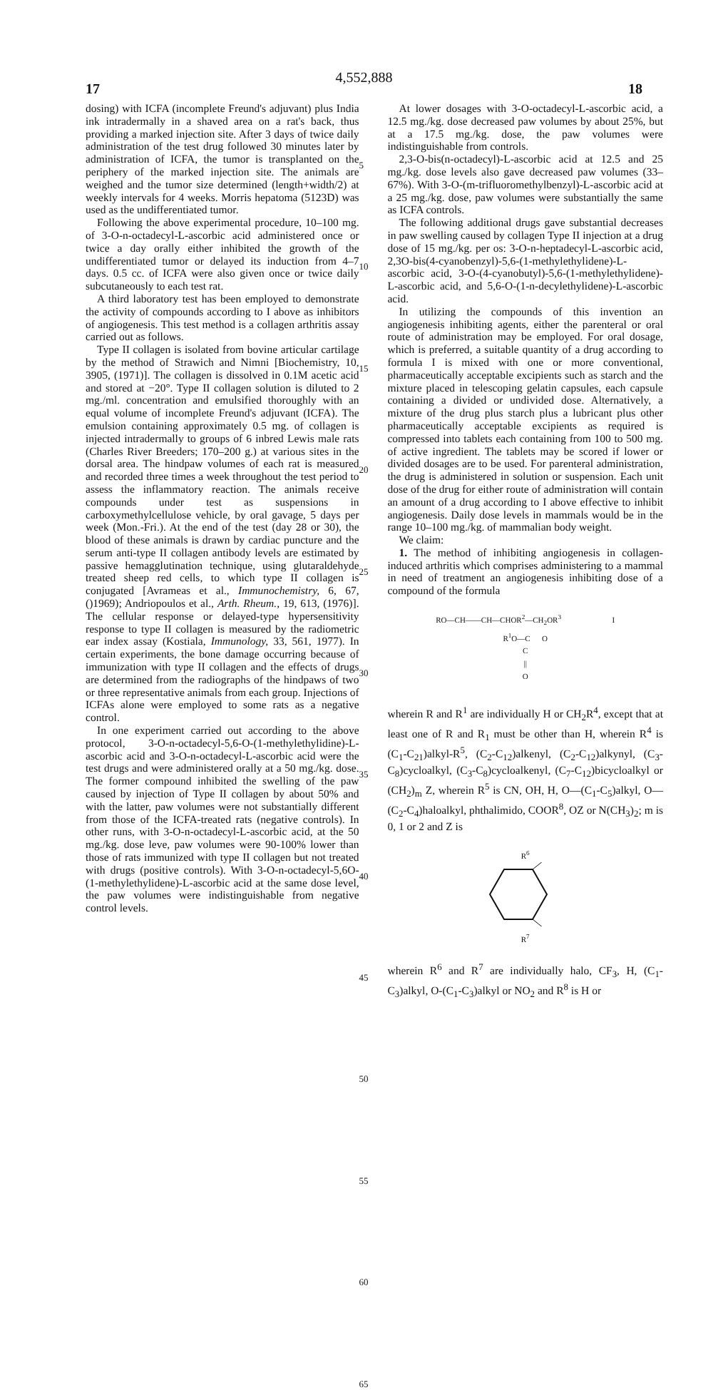4,552,888
17 18
dosing) with ICFA (incomplete Freund's adjuvant) plus India ink intradermally in a shaved area on a rat's back, thus providing a marked injection site. After 3 days of twice daily administration of the test drug followed 30 minutes later by administration of ICFA, the tumor is transplanted on the periphery of the marked injection site. The animals are weighed and the tumor size determined (length+width/2) at weekly intervals for 4 weeks. Morris hepatoma (5123D) was used as the undifferentiated tumor.
Following the above experimental procedure, 10–100 mg. of 3-O-n-octadecyl-L-ascorbic acid administered once or twice a day orally either inhibited the growth of the undifferentiated tumor or delayed its induction from 4–7 days. 0.5 cc. of ICFA were also given once or twice daily subcutaneously to each test rat.
A third laboratory test has been employed to demonstrate the activity of compounds according to I above as inhibitors of angiogenesis. This test method is a collagen arthritis assay carried out as follows.
Type II collagen is isolated from bovine articular cartilage by the method of Strawich and Nimni [Biochemistry, 10, 3905, (1971)]. The collagen is dissolved in 0.1M acetic acid and stored at −20°. Type II collagen solution is diluted to 2 mg./ml. concentration and emulsified thoroughly with an equal volume of incomplete Freund's adjuvant (ICFA). The emulsion containing approximately 0.5 mg. of collagen is injected intradermally to groups of 6 inbred Lewis male rats (Charles River Breeders; 170–200 g.) at various sites in the dorsal area. The hindpaw volumes of each rat is measured and recorded three times a week throughout the test period to assess the inflammatory reaction. The animals receive compounds under test as suspensions in carboxymethylcellulose vehicle, by oral gavage, 5 days per week (Mon.-Fri.). At the end of the test (day 28 or 30), the blood of these animals is drawn by cardiac puncture and the serum anti-type II collagen antibody levels are estimated by passive hemagglutination technique, using glutaraldehyde treated sheep red cells, to which type II collagen is conjugated [Avrameas et al., Immunochemistry, 6, 67, ()1969); Andriopoulos et al., Arth. Rheum., 19, 613, (1976)]. The cellular response or delayed-type hypersensitivity response to type II collagen is measured by the radiometric ear index assay (Kostiala, Immunology, 33, 561, 1977). In certain experiments, the bone damage occurring because of immunization with type II collagen and the effects of drugs are determined from the radiographs of the hindpaws of two or three representative animals from each group. Injections of ICFAs alone were employed to some rats as a negative control.
In one experiment carried out according to the above protocol, 3-O-n-octadecyl-5,6-O-(1-methylethylidine)-L-ascorbic acid and 3-O-n-octadecyl-L-ascorbic acid were the test drugs and were administered orally at a 50 mg./kg. dose. The former compound inhibited the swelling of the paw caused by injection of Type II collagen by about 50% and with the latter, paw volumes were not substantially different from those of the ICFA-treated rats (negative controls). In other runs, with 3-O-n-octadecyl-L-ascorbic acid, at the 50 mg./kg. dose leve, paw volumes were 90-100% lower than those of rats immunized with type II collagen but not treated with drugs (positive controls). With 3-O-n-octadecyl-5,6O-(1-methylethylidene)-L-ascorbic acid at the same dose level, the paw volumes were indistinguishable from negative control levels.
5
10
15
20
25
30
35
40
45
50
55
60
65
At lower dosages with 3-O-octadecyl-L-ascorbic acid, a 12.5 mg./kg. dose decreased paw volumes by about 25%, but at a 17.5 mg./kg. dose, the paw volumes were indistinguishable from controls.
2,3-O-bis(n-octadecyl)-L-ascorbic acid at 12.5 and 25 mg./kg. dose levels also gave decreased paw volumes (33–67%). With 3-O-(m-trifluoromethylbenzyl)-L-ascorbic acid at a 25 mg./kg. dose, paw volumes were substantially the same as ICFA controls.
The following additional drugs gave substantial decreases in paw swelling caused by collagen Type II injection at a drug dose of 15 mg./kg. per os: 3-O-n-heptadecyl-L-ascorbic acid, 2,3O-bis(4-cyanobenzyl)-5,6-(1-methylethylidene)-L-ascorbic acid, 3-O-(4-cyanobutyl)-5,6-(1-methylethylidene)-L-ascorbic acid, and 5,6-O-(1-n-decylethylidene)-L-ascorbic acid.
In utilizing the compounds of this invention an angiogenesis inhibiting agents, either the parenteral or oral route of administration may be employed. For oral dosage, which is preferred, a suitable quantity of a drug according to formula I is mixed with one or more conventional, pharmaceutically acceptable excipients such as starch and the mixture placed in telescoping gelatin capsules, each capsule containing a divided or undivided dose. Alternatively, a mixture of the drug plus starch plus a lubricant plus other pharmaceutically acceptable excipients as required is compressed into tablets each containing from 100 to 500 mg. of active ingredient. The tablets may be scored if lower or divided dosages are to be used. For parenteral administration, the drug is administered in solution or suspension. Each unit dose of the drug for either route of administration will contain an amount of a drug according to I above effective to inhibit angiogenesis. Daily dose levels in mammals would be in the range 10–100 mg./kg. of mammalian body weight.
We claim:
1. The method of inhibiting angiogenesis in collagen-induced arthritis which comprises administering to a mammal in need of treatment an angiogenesis inhibiting dose of a compound of the formula
RO—CH——CH—CHOR<sup>2</sup>—CH<sub>2</sub>OR<sup>3</sup> I
R<sup>1</sup>O—C O
C
||
O
wherein R and R<sup>1</sup> are individually H or CH<sub>2</sub>R<sup>4</sup>, except that at least one of R and R<sub>1</sub> must be other than H, wherein R<sup>4</sup> is (C<sub>1</sub>-C<sub>21</sub>)alkyl-R<sup>5</sup>, (C<sub>2</sub>-C<sub>12</sub>)alkenyl, (C<sub>2</sub>-C<sub>12</sub>)alkynyl, (C<sub>3</sub>-C<sub>8</sub>)cycloalkyl, (C<sub>3</sub>-C<sub>8</sub>)cycloalkenyl, (C<sub>7</sub>-C<sub>12</sub>)bicycloalkyl or (CH<sub>2</sub>)<sub>m</sub> Z, wherein R<sup>5</sup> is CN, OH, H, O—(C<sub>1</sub>-C<sub>5</sub>)alkyl, O—(C<sub>2</sub>-C<sub>4</sub>)haloalkyl, phthalimido, COOR<sup>8</sup>, OZ or N(CH<sub>3</sub>)<sub>2</sub>; m is 0, 1 or 2 and Z is
R<sup>6</sup>
R<sup>7</sup>
wherein R<sup>6</sup> and R<sup>7</sup> are individually halo, CF<sub>3</sub>, H, (C<sub>1</sub>-C<sub>3</sub>)alkyl, O-(C<sub>1</sub>-C<sub>3</sub>)alkyl or NO<sub>2</sub> and R<sup>8</sup> is H or